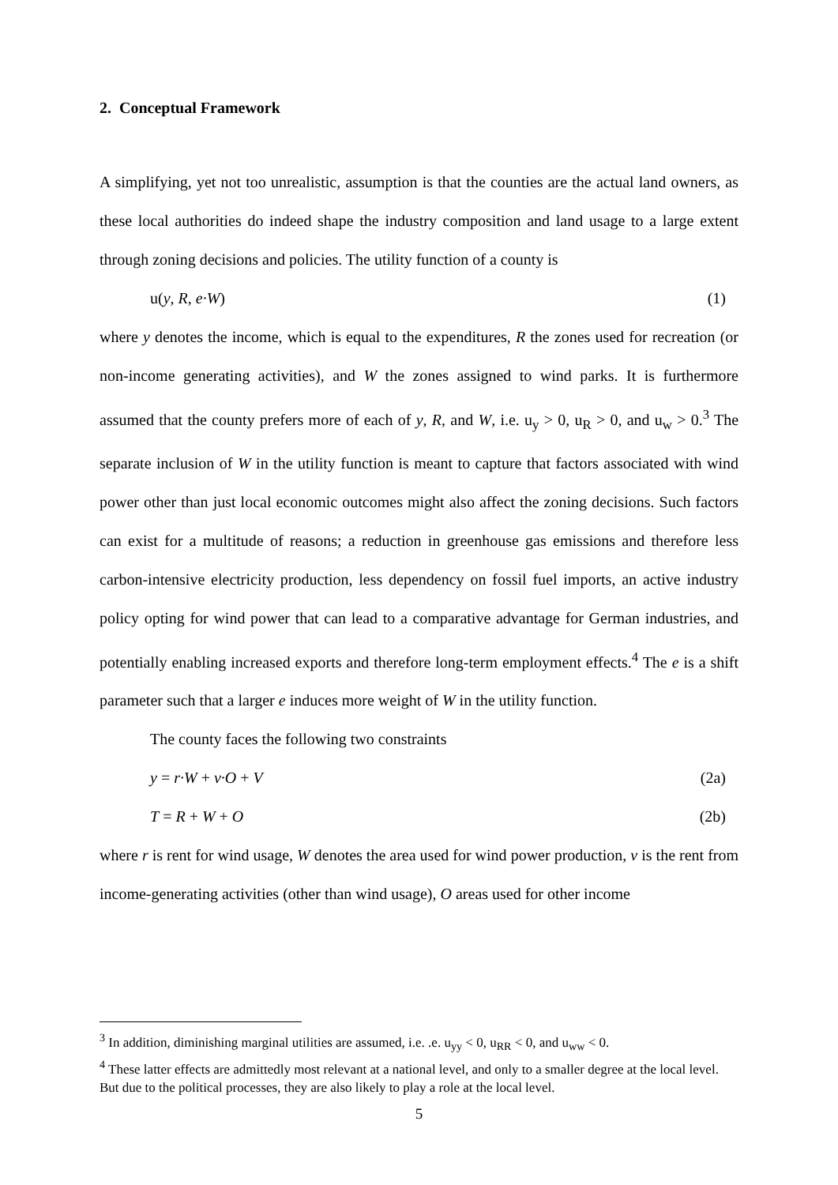2. Conceptual Framework
A simplifying, yet not too unrealistic, assumption is that the counties are the actual land owners, as these local authorities do indeed shape the industry composition and land usage to a large extent through zoning decisions and policies. The utility function of a county is
u(y, R, e·W) (1)
where y denotes the income, which is equal to the expenditures, R the zones used for recreation (or non-income generating activities), and W the zones assigned to wind parks. It is furthermore assumed that the county prefers more of each of y, R, and W, i.e. u<sub>y</sub> > 0, u<sub>R</sub> > 0, and u<sub>w</sub> > 0.<sup>3</sup> The separate inclusion of W in the utility function is meant to capture that factors associated with wind power other than just local economic outcomes might also affect the zoning decisions. Such factors can exist for a multitude of reasons; a reduction in greenhouse gas emissions and therefore less carbon-intensive electricity production, less dependency on fossil fuel imports, an active industry policy opting for wind power that can lead to a comparative advantage for German industries, and potentially enabling increased exports and therefore long-term employment effects.<sup>4</sup> The e is a shift parameter such that a larger e induces more weight of W in the utility function.
The county faces the following two constraints
y = r·W + v·O + V (2a)
T = R + W + O (2b)
where r is rent for wind usage, W denotes the area used for wind power production, v is the rent from income-generating activities (other than wind usage), O areas used for other income
<sup>3</sup> In addition, diminishing marginal utilities are assumed, i.e. .e. u<sub>yy</sub> < 0, u<sub>RR</sub> < 0, and u<sub>ww</sub> < 0.
<sup>4</sup> These latter effects are admittedly most relevant at a national level, and only to a smaller degree at the local level. But due to the political processes, they are also likely to play a role at the local level.
5